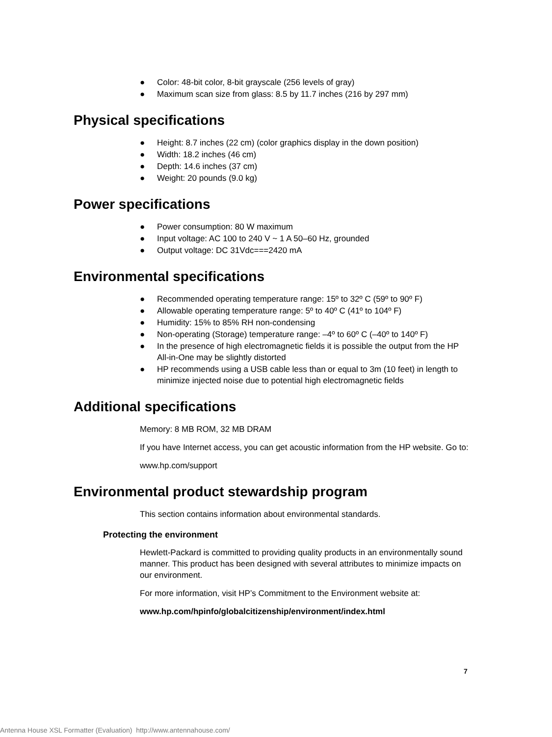● Color: 48-bit color, 8-bit grayscale (256 levels of gray)
● Maximum scan size from glass: 8.5 by 11.7 inches (216 by 297 mm)
Physical specifications
● Height: 8.7 inches (22 cm) (color graphics display in the down position)
● Width: 18.2 inches (46 cm)
● Depth: 14.6 inches (37 cm)
● Weight: 20 pounds (9.0 kg)
Power specifications
● Power consumption: 80 W maximum
● Input voltage: AC 100 to 240 V ~ 1 A 50–60 Hz, grounded
● Output voltage: DC 31Vdc===2420 mA
Environmental specifications
● Recommended operating temperature range: 15º to 32º C (59º to 90º F)
● Allowable operating temperature range: 5º to 40º C (41º to 104º F)
● Humidity: 15% to 85% RH non-condensing
● Non-operating (Storage) temperature range: –4º to 60º C (–40º to 140º F)
● In the presence of high electromagnetic fields it is possible the output from the HP All-in-One may be slightly distorted
● HP recommends using a USB cable less than or equal to 3m (10 feet) in length to minimize injected noise due to potential high electromagnetic fields
Additional specifications
Memory: 8 MB ROM, 32 MB DRAM
If you have Internet access, you can get acoustic information from the HP website. Go to:
www.hp.com/support
Environmental product stewardship program
This section contains information about environmental standards.
Protecting the environment
Hewlett-Packard is committed to providing quality products in an environmentally sound manner. This product has been designed with several attributes to minimize impacts on our environment.
For more information, visit HP’s Commitment to the Environment website at:
www.hp.com/hpinfo/globalcitizenship/environment/index.html
7
Antenna House XSL Formatter (Evaluation) http://www.antennahouse.com/